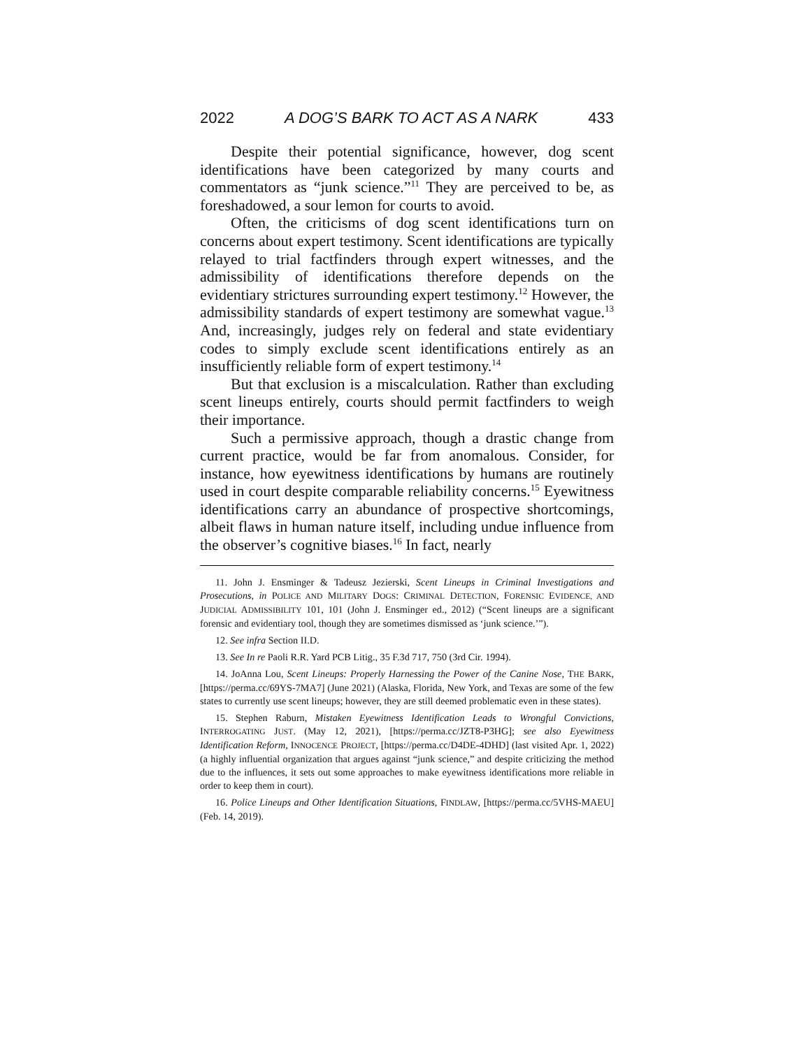2022 A DOG’S BARK TO ACT AS A NARK 433
Despite their potential significance, however, dog scent identifications have been categorized by many courts and commentators as “junk science.”<sup>11</sup> They are perceived to be, as foreshadowed, a sour lemon for courts to avoid.
Often, the criticisms of dog scent identifications turn on concerns about expert testimony. Scent identifications are typically relayed to trial factfinders through expert witnesses, and the admissibility of identifications therefore depends on the evidentiary strictures surrounding expert testimony.<sup>12</sup> However, the admissibility standards of expert testimony are somewhat vague.<sup>13</sup> And, increasingly, judges rely on federal and state evidentiary codes to simply exclude scent identifications entirely as an insufficiently reliable form of expert testimony.<sup>14</sup>
But that exclusion is a miscalculation. Rather than excluding scent lineups entirely, courts should permit factfinders to weigh their importance.
Such a permissive approach, though a drastic change from current practice, would be far from anomalous. Consider, for instance, how eyewitness identifications by humans are routinely used in court despite comparable reliability concerns.<sup>15</sup> Eyewitness identifications carry an abundance of prospective shortcomings, albeit flaws in human nature itself, including undue influence from the observer’s cognitive biases.<sup>16</sup> In fact, nearly
11. John J. Ensminger & Tadeusz Jezierski, Scent Lineups in Criminal Investigations and Prosecutions, in POLICE AND MILITARY DOGS: CRIMINAL DETECTION, FORENSIC EVIDENCE, AND JUDICIAL ADMISSIBILITY 101, 101 (John J. Ensminger ed., 2012) (“Scent lineups are a significant forensic and evidentiary tool, though they are sometimes dismissed as ‘junk science.’”).
12. See infra Section II.D.
13. See In re Paoli R.R. Yard PCB Litig., 35 F.3d 717, 750 (3rd Cir. 1994).
14. JoAnna Lou, Scent Lineups: Properly Harnessing the Power of the Canine Nose, THE BARK, [https://perma.cc/69YS-7MA7] (June 2021) (Alaska, Florida, New York, and Texas are some of the few states to currently use scent lineups; however, they are still deemed problematic even in these states).
15. Stephen Raburn, Mistaken Eyewitness Identification Leads to Wrongful Convictions, INTERROGATING JUST. (May 12, 2021), [https://perma.cc/JZT8-P3HG]; see also Eyewitness Identification Reform, INNOCENCE PROJECT, [https://perma.cc/D4DE-4DHD] (last visited Apr. 1, 2022) (a highly influential organization that argues against “junk science,” and despite criticizing the method due to the influences, it sets out some approaches to make eyewitness identifications more reliable in order to keep them in court).
16. Police Lineups and Other Identification Situations, FINDLAW, [https://perma.cc/5VHS-MAEU] (Feb. 14, 2019).